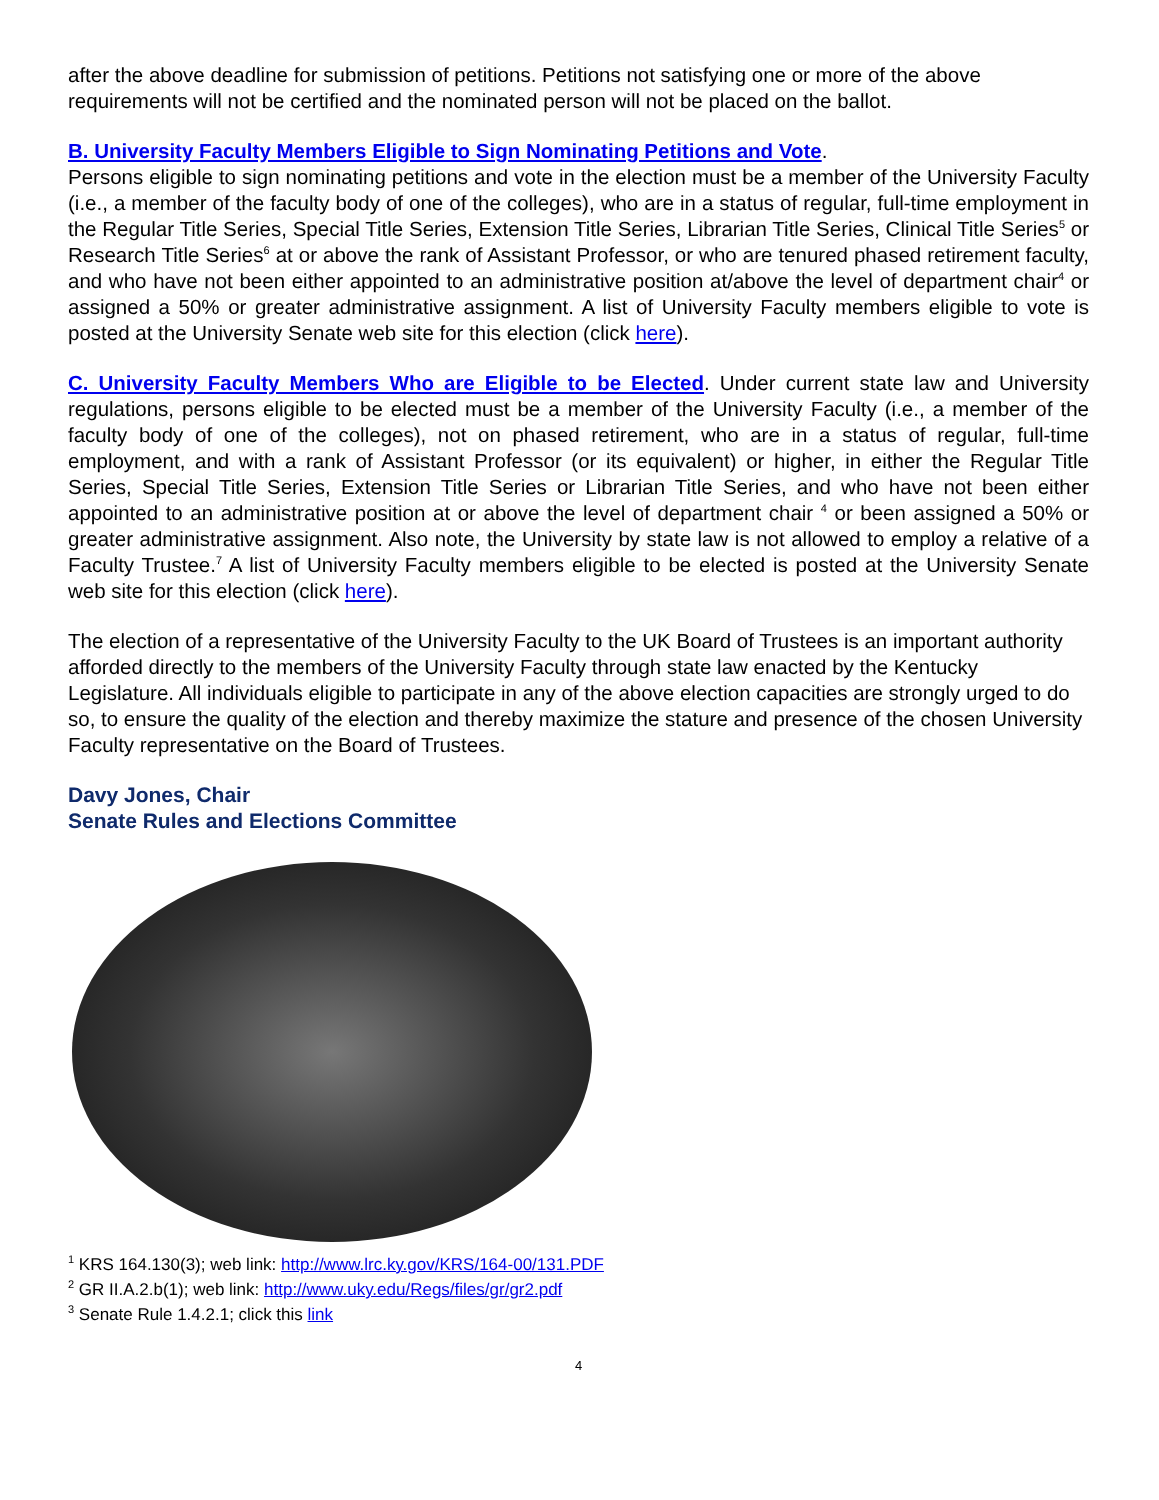after the above deadline for submission of petitions. Petitions not satisfying one or more of the above requirements will not be certified and the nominated person will not be placed on the ballot.
B. University Faculty Members Eligible to Sign Nominating Petitions and Vote.
Persons eligible to sign nominating petitions and vote in the election must be a member of the University Faculty (i.e., a member of the faculty body of one of the colleges), who are in a status of regular, full-time employment in the Regular Title Series, Special Title Series, Extension Title Series, Librarian Title Series, Clinical Title Series<sup>5</sup> or Research Title Series<sup>6</sup> at or above the rank of Assistant Professor, or who are tenured phased retirement faculty, and who have not been either appointed to an administrative position at/above the level of department chair<sup>4</sup> or assigned a 50% or greater administrative assignment. A list of University Faculty members eligible to vote is posted at the University Senate web site for this election (click here).
C. University Faculty Members Who are Eligible to be Elected. Under current state law and University regulations, persons eligible to be elected must be a member of the University Faculty (i.e., a member of the faculty body of one of the colleges), not on phased retirement, who are in a status of regular, full-time employment, and with a rank of Assistant Professor (or its equivalent) or higher, in either the Regular Title Series, Special Title Series, Extension Title Series or Librarian Title Series, and who have not been either appointed to an administrative position at or above the level of department chair <sup>4</sup> or been assigned a 50% or greater administrative assignment. Also note, the University by state law is not allowed to employ a relative of a Faculty Trustee.<sup>7</sup> A list of University Faculty members eligible to be elected is posted at the University Senate web site for this election (click here).
The election of a representative of the University Faculty to the UK Board of Trustees is an important authority afforded directly to the members of the University Faculty through state law enacted by the Kentucky Legislature. All individuals eligible to participate in any of the above election capacities are strongly urged to do so, to ensure the quality of the election and thereby maximize the stature and presence of the chosen University Faculty representative on the Board of Trustees.
Davy Jones, Chair
Senate Rules and Elections Committee
<sup>1</sup> KRS 164.130(3); web link: http://www.lrc.ky.gov/KRS/164-00/131.PDF
<sup>2</sup> GR II.A.2.b(1); web link: http://www.uky.edu/Regs/files/gr/gr2.pdf
<sup>3</sup> Senate Rule 1.4.2.1; click this link
4